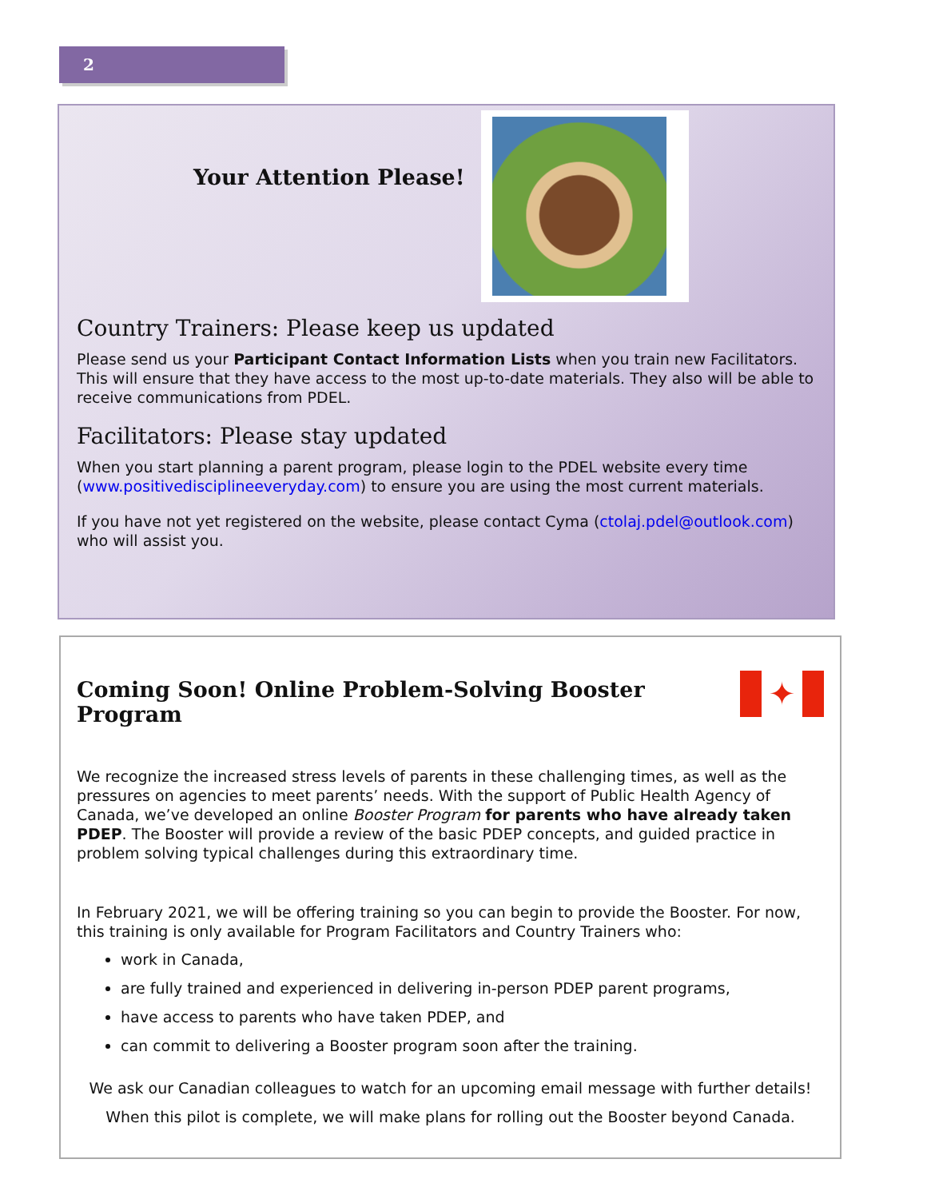2
Your Attention Please!
Country Trainers: Please keep us updated
Please send us your Participant Contact Information Lists when you train new Facilitators. This will ensure that they have access to the most up-to-date materials. They also will be able to receive communications from PDEL.
Facilitators: Please stay updated
When you start planning a parent program, please login to the PDEL website every time (www.positivedisciplineeveryday.com) to ensure you are using the most current materials.
If you have not yet registered on the website, please contact Cyma (ctolaj.pdel@outlook.com) who will assist you.
Coming Soon! Online Problem-Solving Booster Program
✦
We recognize the increased stress levels of parents in these challenging times, as well as the pressures on agencies to meet parents’ needs. With the support of Public Health Agency of Canada, we’ve developed an online Booster Program for parents who have already taken PDEP. The Booster will provide a review of the basic PDEP concepts, and guided practice in problem solving typical challenges during this extraordinary time.
In February 2021, we will be offering training so you can begin to provide the Booster. For now, this training is only available for Program Facilitators and Country Trainers who:
work in Canada,
are fully trained and experienced in delivering in-person PDEP parent programs,
have access to parents who have taken PDEP, and
can commit to delivering a Booster program soon after the training.
We ask our Canadian colleagues to watch for an upcoming email message with further details!
When this pilot is complete, we will make plans for rolling out the Booster beyond Canada.